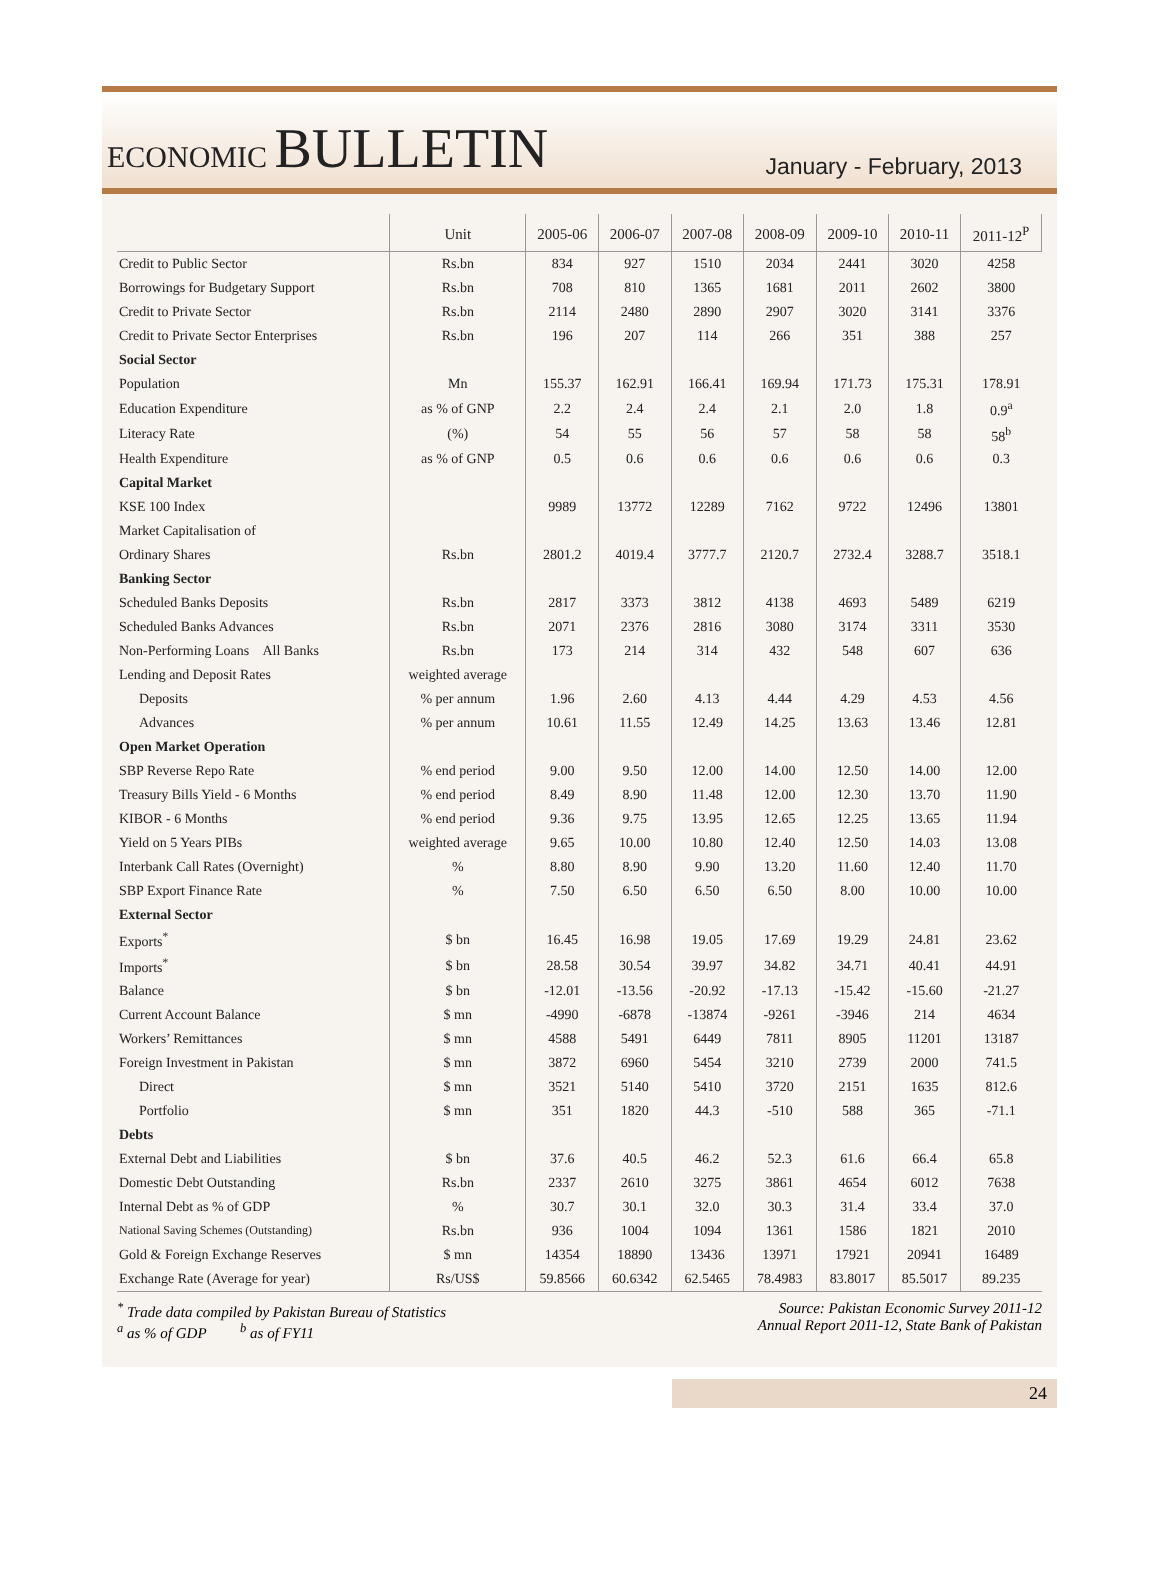ECONOMIC BULLETIN
January - February, 2013
| | Unit | 2005-06 | 2006-07 | 2007-08 | 2008-09 | 2009-10 | 2010-11 | 2011-12<sup>P</sup> |
| --- | --- | --- | --- | --- | --- | --- | --- | --- |
| Credit to Public Sector | Rs.bn | 834 | 927 | 1510 | 2034 | 2441 | 3020 | 4258 |
| Borrowings for Budgetary Support | Rs.bn | 708 | 810 | 1365 | 1681 | 2011 | 2602 | 3800 |
| Credit to Private Sector | Rs.bn | 2114 | 2480 | 2890 | 2907 | 3020 | 3141 | 3376 |
| Credit to Private Sector Enterprises | Rs.bn | 196 | 207 | 114 | 266 | 351 | 388 | 257 |
| Social Sector | | | | | | | | |
| Population | Mn | 155.37 | 162.91 | 166.41 | 169.94 | 171.73 | 175.31 | 178.91 |
| Education Expenditure | as % of GNP | 2.2 | 2.4 | 2.4 | 2.1 | 2.0 | 1.8 | 0.9<sup>a</sup> |
| Literacy Rate | (%) | 54 | 55 | 56 | 57 | 58 | 58 | 58<sup>b</sup> |
| Health Expenditure | as % of GNP | 0.5 | 0.6 | 0.6 | 0.6 | 0.6 | 0.6 | 0.3 |
| Capital Market | | | | | | | | |
| KSE 100 Index | | 9989 | 13772 | 12289 | 7162 | 9722 | 12496 | 13801 |
| Market Capitalisation of | | | | | | | | |
| Ordinary Shares | Rs.bn | 2801.2 | 4019.4 | 3777.7 | 2120.7 | 2732.4 | 3288.7 | 3518.1 |
| Banking Sector | | | | | | | | |
| Scheduled Banks Deposits | Rs.bn | 2817 | 3373 | 3812 | 4138 | 4693 | 5489 | 6219 |
| Scheduled Banks Advances | Rs.bn | 2071 | 2376 | 2816 | 3080 | 3174 | 3311 | 3530 |
| Non-Performing Loans All Banks | Rs.bn | 173 | 214 | 314 | 432 | 548 | 607 | 636 |
| Lending and Deposit Rates | weighted average | | | | | | | |
| Deposits | % per annum | 1.96 | 2.60 | 4.13 | 4.44 | 4.29 | 4.53 | 4.56 |
| Advances | % per annum | 10.61 | 11.55 | 12.49 | 14.25 | 13.63 | 13.46 | 12.81 |
| Open Market Operation | | | | | | | | |
| SBP Reverse Repo Rate | % end period | 9.00 | 9.50 | 12.00 | 14.00 | 12.50 | 14.00 | 12.00 |
| Treasury Bills Yield - 6 Months | % end period | 8.49 | 8.90 | 11.48 | 12.00 | 12.30 | 13.70 | 11.90 |
| KIBOR - 6 Months | % end period | 9.36 | 9.75 | 13.95 | 12.65 | 12.25 | 13.65 | 11.94 |
| Yield on 5 Years PIBs | weighted average | 9.65 | 10.00 | 10.80 | 12.40 | 12.50 | 14.03 | 13.08 |
| Interbank Call Rates (Overnight) | % | 8.80 | 8.90 | 9.90 | 13.20 | 11.60 | 12.40 | 11.70 |
| SBP Export Finance Rate | % | 7.50 | 6.50 | 6.50 | 6.50 | 8.00 | 10.00 | 10.00 |
| External Sector | | | | | | | | |
| Exports<sup>*</sup> | $ bn | 16.45 | 16.98 | 19.05 | 17.69 | 19.29 | 24.81 | 23.62 |
| Imports<sup>*</sup> | $ bn | 28.58 | 30.54 | 39.97 | 34.82 | 34.71 | 40.41 | 44.91 |
| Balance | $ bn | -12.01 | -13.56 | -20.92 | -17.13 | -15.42 | -15.60 | -21.27 |
| Current Account Balance | $ mn | -4990 | -6878 | -13874 | -9261 | -3946 | 214 | 4634 |
| Workers’ Remittances | $ mn | 4588 | 5491 | 6449 | 7811 | 8905 | 11201 | 13187 |
| Foreign Investment in Pakistan | $ mn | 3872 | 6960 | 5454 | 3210 | 2739 | 2000 | 741.5 |
| Direct | $ mn | 3521 | 5140 | 5410 | 3720 | 2151 | 1635 | 812.6 |
| Portfolio | $ mn | 351 | 1820 | 44.3 | -510 | 588 | 365 | -71.1 |
| Debts | | | | | | | | |
| External Debt and Liabilities | $ bn | 37.6 | 40.5 | 46.2 | 52.3 | 61.6 | 66.4 | 65.8 |
| Domestic Debt Outstanding | Rs.bn | 2337 | 2610 | 3275 | 3861 | 4654 | 6012 | 7638 |
| Internal Debt as % of GDP | % | 30.7 | 30.1 | 32.0 | 30.3 | 31.4 | 33.4 | 37.0 |
| National Saving Schemes (Outstanding) | Rs.bn | 936 | 1004 | 1094 | 1361 | 1586 | 1821 | 2010 |
| Gold & Foreign Exchange Reserves | $ mn | 14354 | 18890 | 13436 | 13971 | 17921 | 20941 | 16489 |
| Exchange Rate (Average for year) | Rs/US$ | 59.8566 | 60.6342 | 62.5465 | 78.4983 | 83.8017 | 85.5017 | 89.235 |
<sup>*</sup> Trade data compiled by Pakistan Bureau of Statistics
<sup>a</sup> as % of GDP <sup>b</sup> as of FY11
Source: Pakistan Economic Survey 2011-12
Annual Report 2011-12, State Bank of Pakistan
24